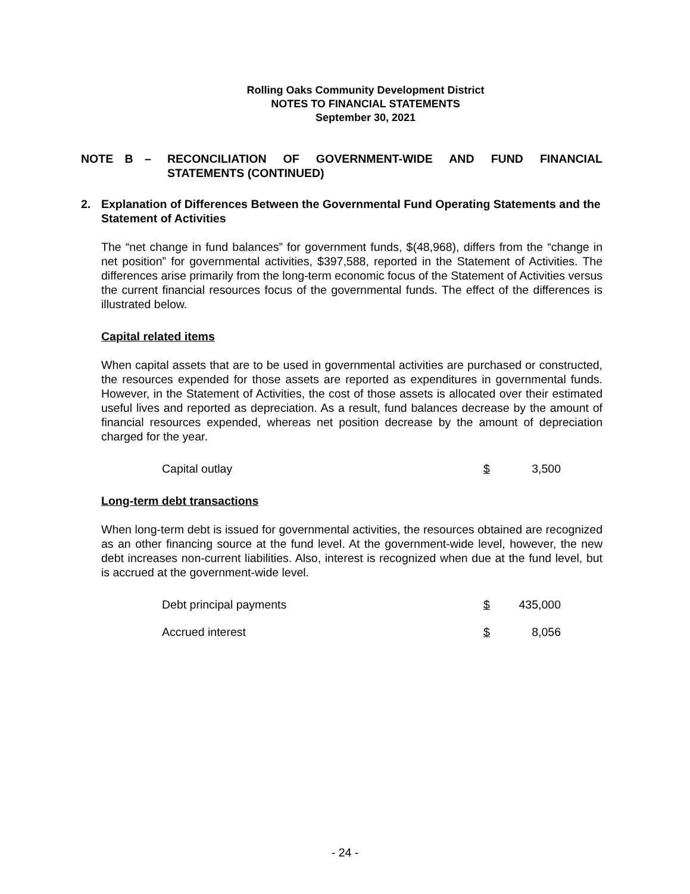Rolling Oaks Community Development District
NOTES TO FINANCIAL STATEMENTS
September 30, 2021
NOTE B – RECONCILIATION OF GOVERNMENT-WIDE AND FUND FINANCIAL STATEMENTS (CONTINUED)
2. Explanation of Differences Between the Governmental Fund Operating Statements and the Statement of Activities
The “net change in fund balances” for government funds, $(48,968), differs from the “change in net position” for governmental activities, $397,588, reported in the Statement of Activities. The differences arise primarily from the long-term economic focus of the Statement of Activities versus the current financial resources focus of the governmental funds. The effect of the differences is illustrated below.
Capital related items
When capital assets that are to be used in governmental activities are purchased or constructed, the resources expended for those assets are reported as expenditures in governmental funds. However, in the Statement of Activities, the cost of those assets is allocated over their estimated useful lives and reported as depreciation. As a result, fund balances decrease by the amount of financial resources expended, whereas net position decrease by the amount of depreciation charged for the year.
| Capital outlay | $ 3,500 |
Long-term debt transactions
When long-term debt is issued for governmental activities, the resources obtained are recognized as an other financing source at the fund level. At the government-wide level, however, the new debt increases non-current liabilities. Also, interest is recognized when due at the fund level, but is accrued at the government-wide level.
| Debt principal payments | $ 435,000 |
| Accrued interest | $ 8,056 |
- 24 -